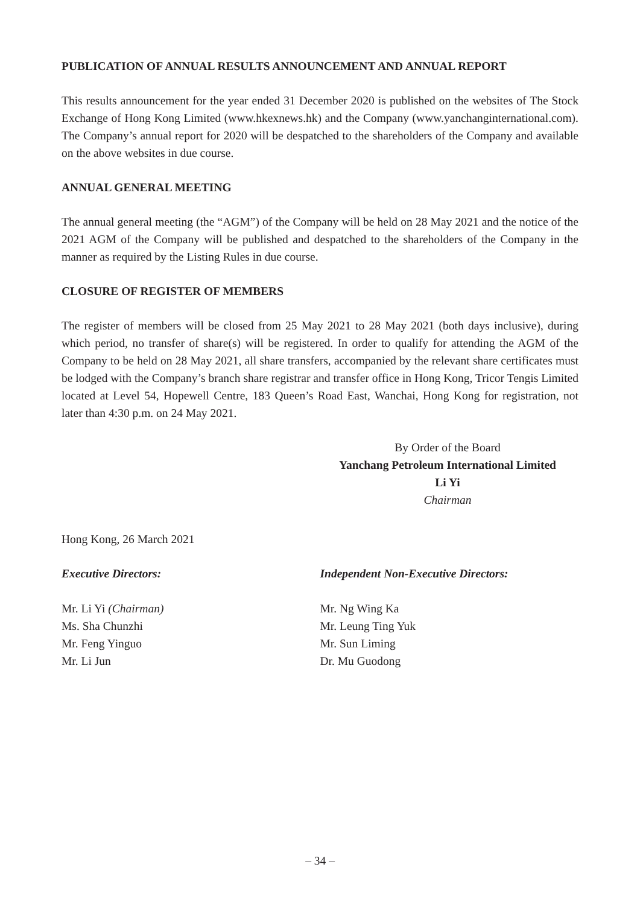PUBLICATION OF ANNUAL RESULTS ANNOUNCEMENT AND ANNUAL REPORT
This results announcement for the year ended 31 December 2020 is published on the websites of The Stock Exchange of Hong Kong Limited (www.hkexnews.hk) and the Company (www.yanchanginternational.com). The Company’s annual report for 2020 will be despatched to the shareholders of the Company and available on the above websites in due course.
ANNUAL GENERAL MEETING
The annual general meeting (the “AGM”) of the Company will be held on 28 May 2021 and the notice of the 2021 AGM of the Company will be published and despatched to the shareholders of the Company in the manner as required by the Listing Rules in due course.
CLOSURE OF REGISTER OF MEMBERS
The register of members will be closed from 25 May 2021 to 28 May 2021 (both days inclusive), during which period, no transfer of share(s) will be registered. In order to qualify for attending the AGM of the Company to be held on 28 May 2021, all share transfers, accompanied by the relevant share certificates must be lodged with the Company’s branch share registrar and transfer office in Hong Kong, Tricor Tengis Limited located at Level 54, Hopewell Centre, 183 Queen’s Road East, Wanchai, Hong Kong for registration, not later than 4:30 p.m. on 24 May 2021.
By Order of the Board
Yanchang Petroleum International Limited
Li Yi
Chairman
Hong Kong, 26 March 2021
Executive Directors:
Mr. Li Yi (Chairman)
Ms. Sha Chunzhi
Mr. Feng Yinguo
Mr. Li Jun
Independent Non-Executive Directors:
Mr. Ng Wing Ka
Mr. Leung Ting Yuk
Mr. Sun Liming
Dr. Mu Guodong
– 34 –